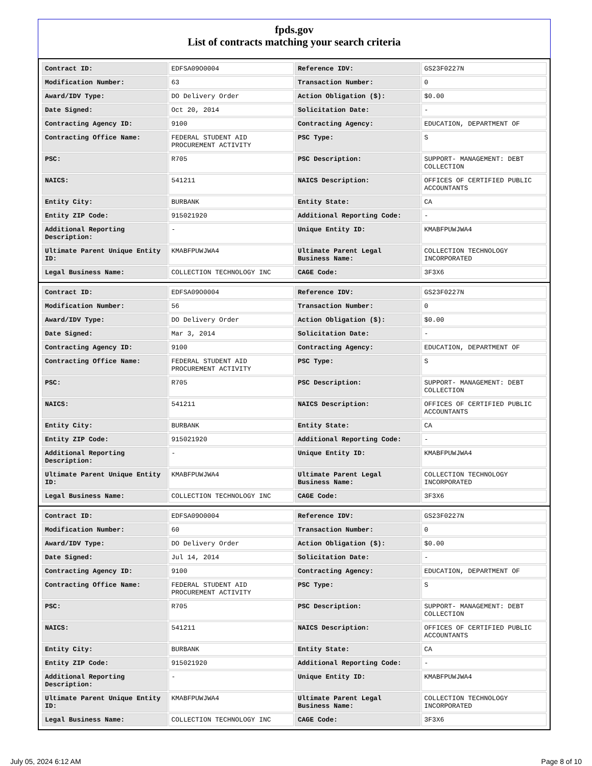fpds.gov
List of contracts matching your search criteria
| Contract ID: | EDFSA09O0004 | Reference IDV: | GS23F0227N |
| Modification Number: | 63 | Transaction Number: | 0 |
| Award/IDV Type: | DO Delivery Order | Action Obligation ($): | $0.00 |
| Date Signed: | Oct 20, 2014 | Solicitation Date: | - |
| Contracting Agency ID: | 9100 | Contracting Agency: | EDUCATION, DEPARTMENT OF |
| Contracting Office Name: | FEDERAL STUDENT AID PROCUREMENT ACTIVITY | PSC Type: | S |
| PSC: | R705 | PSC Description: | SUPPORT- MANAGEMENT: DEBT COLLECTION |
| NAICS: | 541211 | NAICS Description: | OFFICES OF CERTIFIED PUBLIC ACCOUNTANTS |
| Entity City: | BURBANK | Entity State: | CA |
| Entity ZIP Code: | 915021920 | Additional Reporting Code: | - |
| Additional Reporting Description: | - | Unique Entity ID: | KMABFPUWJWA4 |
| Ultimate Parent Unique Entity ID: | KMABFPUWJWA4 | Ultimate Parent Legal Business Name: | COLLECTION TECHNOLOGY INCORPORATED |
| Legal Business Name: | COLLECTION TECHNOLOGY INC | CAGE Code: | 3F3X6 |
| Contract ID: | EDFSA09O0004 | Reference IDV: | GS23F0227N |
| Modification Number: | 56 | Transaction Number: | 0 |
| Award/IDV Type: | DO Delivery Order | Action Obligation ($): | $0.00 |
| Date Signed: | Mar 3, 2014 | Solicitation Date: | - |
| Contracting Agency ID: | 9100 | Contracting Agency: | EDUCATION, DEPARTMENT OF |
| Contracting Office Name: | FEDERAL STUDENT AID PROCUREMENT ACTIVITY | PSC Type: | S |
| PSC: | R705 | PSC Description: | SUPPORT- MANAGEMENT: DEBT COLLECTION |
| NAICS: | 541211 | NAICS Description: | OFFICES OF CERTIFIED PUBLIC ACCOUNTANTS |
| Entity City: | BURBANK | Entity State: | CA |
| Entity ZIP Code: | 915021920 | Additional Reporting Code: | - |
| Additional Reporting Description: | - | Unique Entity ID: | KMABFPUWJWA4 |
| Ultimate Parent Unique Entity ID: | KMABFPUWJWA4 | Ultimate Parent Legal Business Name: | COLLECTION TECHNOLOGY INCORPORATED |
| Legal Business Name: | COLLECTION TECHNOLOGY INC | CAGE Code: | 3F3X6 |
| Contract ID: | EDFSA09O0004 | Reference IDV: | GS23F0227N |
| Modification Number: | 60 | Transaction Number: | 0 |
| Award/IDV Type: | DO Delivery Order | Action Obligation ($): | $0.00 |
| Date Signed: | Jul 14, 2014 | Solicitation Date: | - |
| Contracting Agency ID: | 9100 | Contracting Agency: | EDUCATION, DEPARTMENT OF |
| Contracting Office Name: | FEDERAL STUDENT AID PROCUREMENT ACTIVITY | PSC Type: | S |
| PSC: | R705 | PSC Description: | SUPPORT- MANAGEMENT: DEBT COLLECTION |
| NAICS: | 541211 | NAICS Description: | OFFICES OF CERTIFIED PUBLIC ACCOUNTANTS |
| Entity City: | BURBANK | Entity State: | CA |
| Entity ZIP Code: | 915021920 | Additional Reporting Code: | - |
| Additional Reporting Description: | - | Unique Entity ID: | KMABFPUWJWA4 |
| Ultimate Parent Unique Entity ID: | KMABFPUWJWA4 | Ultimate Parent Legal Business Name: | COLLECTION TECHNOLOGY INCORPORATED |
| Legal Business Name: | COLLECTION TECHNOLOGY INC | CAGE Code: | 3F3X6 |
July 05, 2024 6:12 AM Page 8 of 10